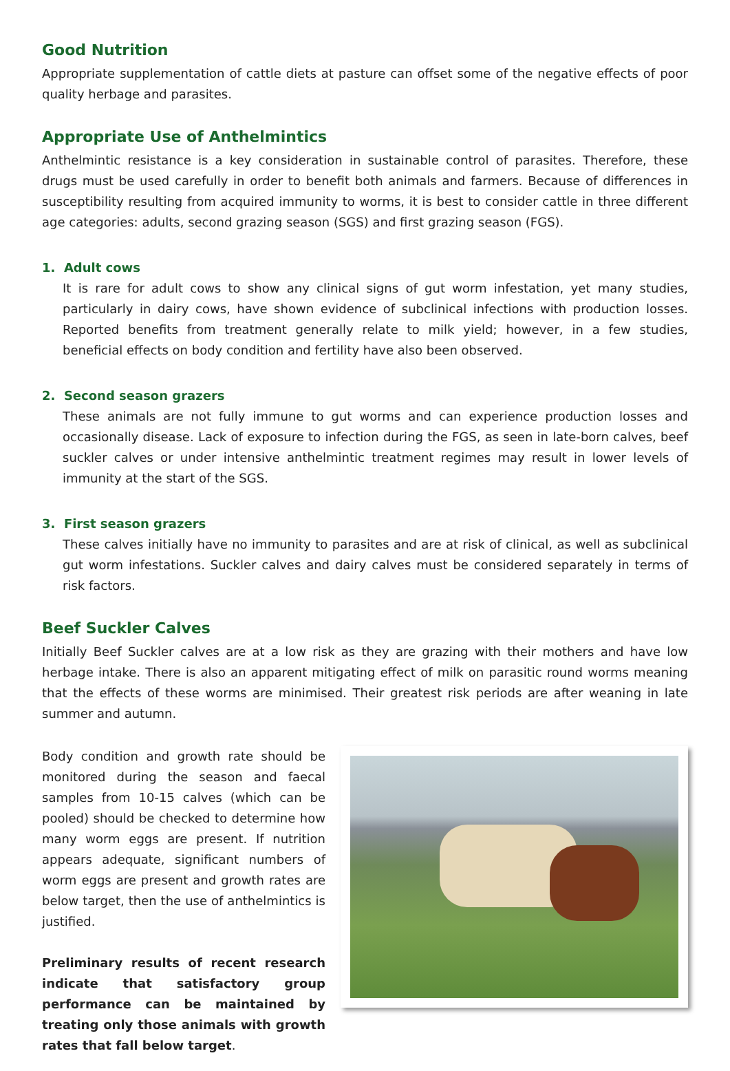Good Nutrition
Appropriate supplementation of cattle diets at pasture can offset some of the negative effects of poor quality herbage and parasites.
Appropriate Use of Anthelmintics
Anthelmintic resistance is a key consideration in sustainable control of parasites. Therefore, these drugs must be used carefully in order to benefit both animals and farmers. Because of differences in susceptibility resulting from acquired immunity to worms, it is best to consider cattle in three different age categories: adults, second grazing season (SGS) and first grazing season (FGS).
1. Adult cows
It is rare for adult cows to show any clinical signs of gut worm infestation, yet many studies, particularly in dairy cows, have shown evidence of subclinical infections with production losses. Reported benefits from treatment generally relate to milk yield; however, in a few studies, beneficial effects on body condition and fertility have also been observed.
2. Second season grazers
These animals are not fully immune to gut worms and can experience production losses and occasionally disease. Lack of exposure to infection during the FGS, as seen in late-born calves, beef suckler calves or under intensive anthelmintic treatment regimes may result in lower levels of immunity at the start of the SGS.
3. First season grazers
These calves initially have no immunity to parasites and are at risk of clinical, as well as subclinical gut worm infestations. Suckler calves and dairy calves must be considered separately in terms of risk factors.
Beef Suckler Calves
Initially Beef Suckler calves are at a low risk as they are grazing with their mothers and have low herbage intake. There is also an apparent mitigating effect of milk on parasitic round worms meaning that the effects of these worms are minimised. Their greatest risk periods are after weaning in late summer and autumn.
Body condition and growth rate should be monitored during the season and faecal samples from 10-15 calves (which can be pooled) should be checked to determine how many worm eggs are present. If nutrition appears adequate, significant numbers of worm eggs are present and growth rates are below target, then the use of anthelmintics is justified.
Preliminary results of recent research indicate that satisfactory group performance can be maintained by treating only those animals with growth rates that fall below target.